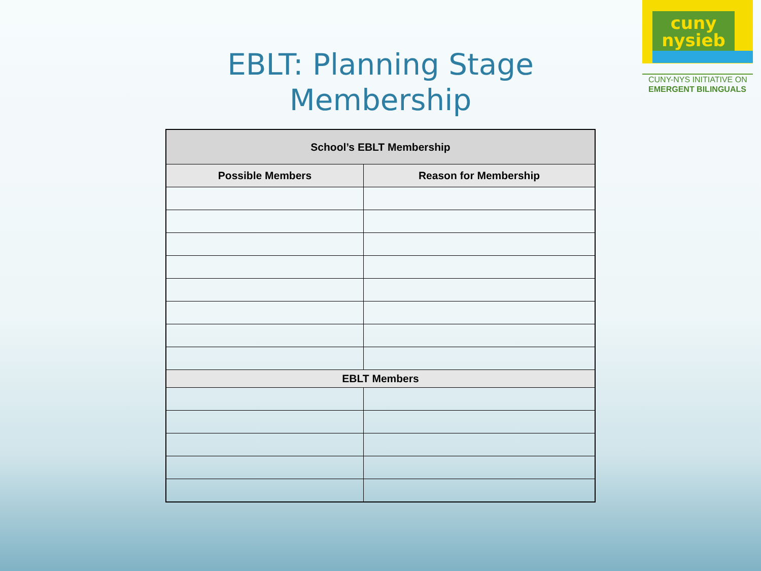cuny
nysieb
CUNY-NYS INITIATIVE ON
EMERGENT BILINGUALS
EBLT: Planning Stage
Membership
| School’s EBLT Membership | |
| --- | --- |
| Possible Members | Reason for Membership |
| EBLT Members | |